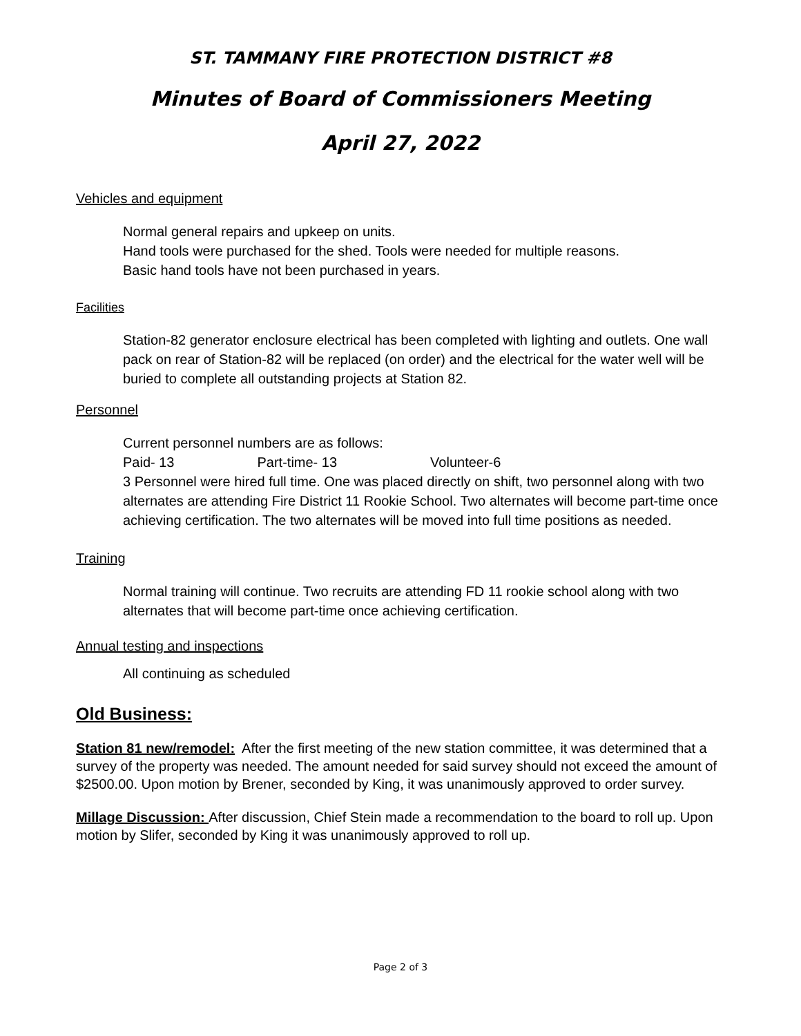ST. TAMMANY FIRE PROTECTION DISTRICT #8
Minutes of Board of Commissioners Meeting
April 27, 2022
Vehicles and equipment
Normal general repairs and upkeep on units.
Hand tools were purchased for the shed. Tools were needed for multiple reasons.
Basic hand tools have not been purchased in years.
Facilities
Station-82 generator enclosure electrical has been completed with lighting and outlets. One wall pack on rear of Station-82 will be replaced (on order) and the electrical for the water well will be buried to complete all outstanding projects at Station 82.
Personnel
Current personnel numbers are as follows:
Paid- 13 Part-time- 13 Volunteer-6
3 Personnel were hired full time. One was placed directly on shift, two personnel along with two alternates are attending Fire District 11 Rookie School. Two alternates will become part-time once achieving certification. The two alternates will be moved into full time positions as needed.
Training
Normal training will continue. Two recruits are attending FD 11 rookie school along with two alternates that will become part-time once achieving certification.
Annual testing and inspections
All continuing as scheduled
Old Business:
Station 81 new/remodel: After the first meeting of the new station committee, it was determined that a survey of the property was needed. The amount needed for said survey should not exceed the amount of $2500.00. Upon motion by Brener, seconded by King, it was unanimously approved to order survey.
Millage Discussion: After discussion, Chief Stein made a recommendation to the board to roll up. Upon motion by Slifer, seconded by King it was unanimously approved to roll up.
Page 2 of 3